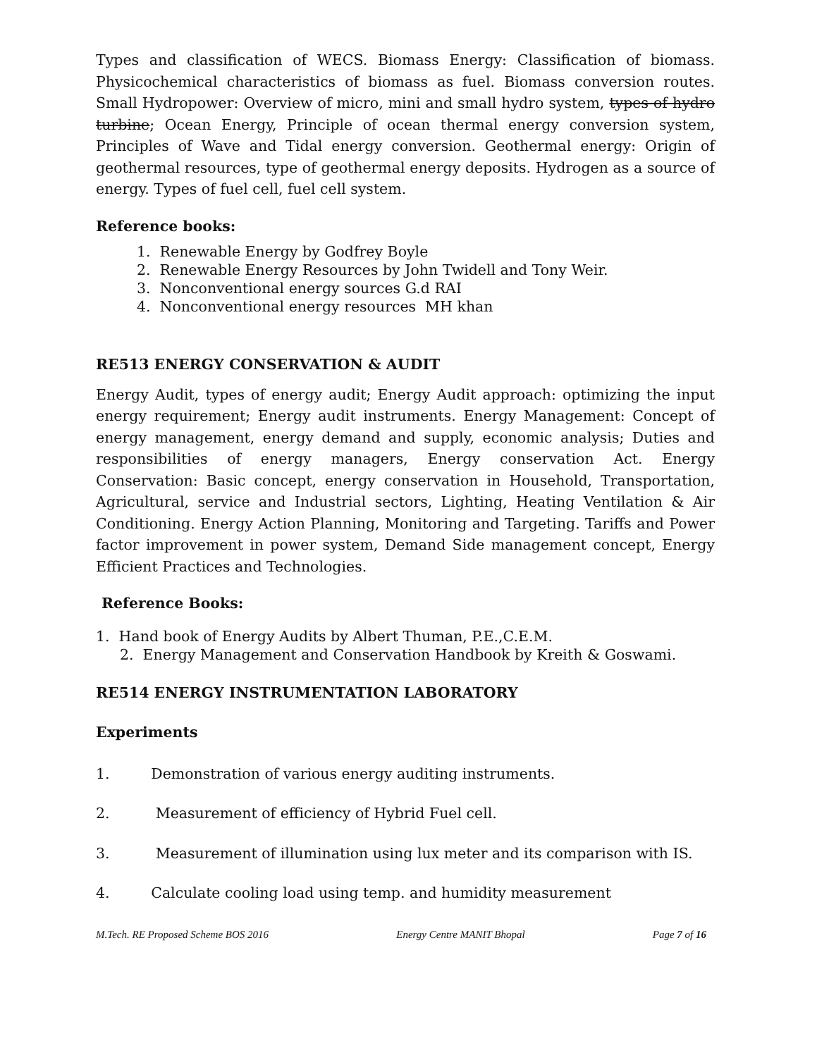Types and classification of WECS. Biomass Energy: Classification of biomass. Physicochemical characteristics of biomass as fuel. Biomass conversion routes. Small Hydropower: Overview of micro, mini and small hydro system, types of hydro turbine; Ocean Energy, Principle of ocean thermal energy conversion system, Principles of Wave and Tidal energy conversion. Geothermal energy: Origin of geothermal resources, type of geothermal energy deposits. Hydrogen as a source of energy. Types of fuel cell, fuel cell system.
Reference books:
1. Renewable Energy by Godfrey Boyle
2. Renewable Energy Resources by John Twidell and Tony Weir.
3. Nonconventional energy sources G.d RAI
4. Nonconventional energy resources MH khan
RE513 ENERGY CONSERVATION & AUDIT
Energy Audit, types of energy audit; Energy Audit approach: optimizing the input energy requirement; Energy audit instruments. Energy Management: Concept of energy management, energy demand and supply, economic analysis; Duties and responsibilities of energy managers, Energy conservation Act. Energy Conservation: Basic concept, energy conservation in Household, Transportation, Agricultural, service and Industrial sectors, Lighting, Heating Ventilation & Air Conditioning. Energy Action Planning, Monitoring and Targeting. Tariffs and Power factor improvement in power system, Demand Side management concept, Energy Efficient Practices and Technologies.
Reference Books:
1. Hand book of Energy Audits by Albert Thuman, P.E.,C.E.M.
2. Energy Management and Conservation Handbook by Kreith & Goswami.
RE514 ENERGY INSTRUMENTATION LABORATORY
Experiments
1. Demonstration of various energy auditing instruments.
2. Measurement of efficiency of Hybrid Fuel cell.
3. Measurement of illumination using lux meter and its comparison with IS.
4. Calculate cooling load using temp. and humidity measurement
M.Tech. RE Proposed Scheme BOS 2016 Energy Centre MANIT Bhopal Page 7 of 16